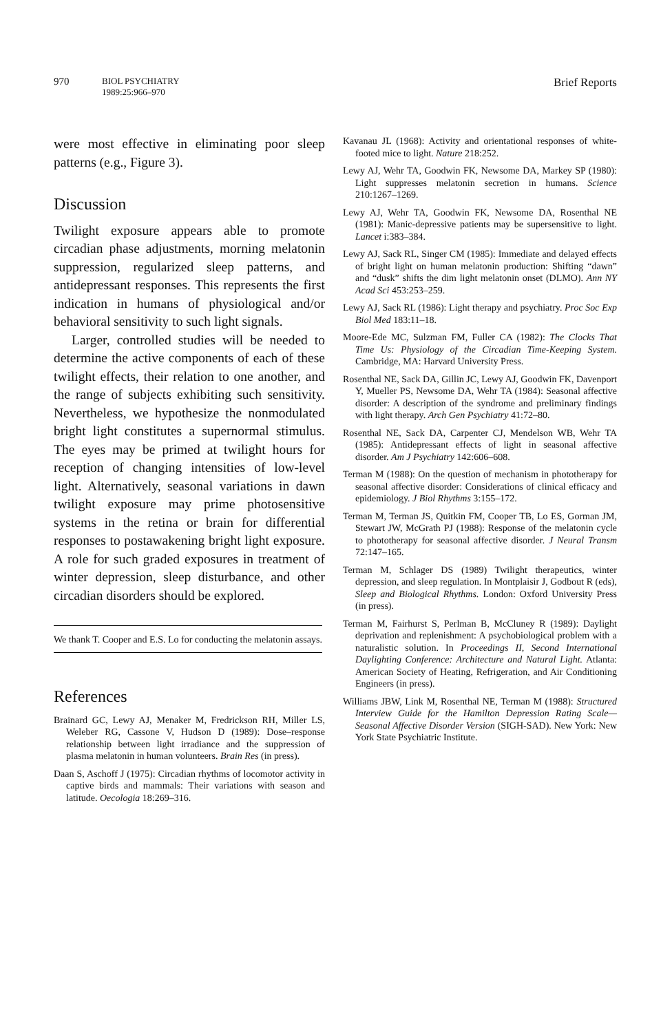970
BIOL PSYCHIATRY
1989:25:966–970
Brief Reports
were most effective in eliminating poor sleep patterns (e.g., Figure 3).
Discussion
Twilight exposure appears able to promote circadian phase adjustments, morning melatonin suppression, regularized sleep patterns, and antidepressant responses. This represents the first indication in humans of physiological and/or behavioral sensitivity to such light signals.
Larger, controlled studies will be needed to determine the active components of each of these twilight effects, their relation to one another, and the range of subjects exhibiting such sensitivity. Nevertheless, we hypothesize the nonmodulated bright light constitutes a supernormal stimulus. The eyes may be primed at twilight hours for reception of changing intensities of low-level light. Alternatively, seasonal variations in dawn twilight exposure may prime photosensitive systems in the retina or brain for differential responses to postawakening bright light exposure. A role for such graded exposures in treatment of winter depression, sleep disturbance, and other circadian disorders should be explored.
We thank T. Cooper and E.S. Lo for conducting the melatonin assays.
References
Brainard GC, Lewy AJ, Menaker M, Fredrickson RH, Miller LS, Weleber RG, Cassone V, Hudson D (1989): Dose–response relationship between light irradiance and the suppression of plasma melatonin in human volunteers. Brain Res (in press).
Daan S, Aschoff J (1975): Circadian rhythms of locomotor activity in captive birds and mammals: Their variations with season and latitude. Oecologia 18:269–316.
Kavanau JL (1968): Activity and orientational responses of white-footed mice to light. Nature 218:252.
Lewy AJ, Wehr TA, Goodwin FK, Newsome DA, Markey SP (1980): Light suppresses melatonin secretion in humans. Science 210:1267–1269.
Lewy AJ, Wehr TA, Goodwin FK, Newsome DA, Rosenthal NE (1981): Manic-depressive patients may be supersensitive to light. Lancet i:383–384.
Lewy AJ, Sack RL, Singer CM (1985): Immediate and delayed effects of bright light on human melatonin production: Shifting “dawn” and “dusk” shifts the dim light melatonin onset (DLMO). Ann NY Acad Sci 453:253–259.
Lewy AJ, Sack RL (1986): Light therapy and psychiatry. Proc Soc Exp Biol Med 183:11–18.
Moore-Ede MC, Sulzman FM, Fuller CA (1982): The Clocks That Time Us: Physiology of the Circadian Time-Keeping System. Cambridge, MA: Harvard University Press.
Rosenthal NE, Sack DA, Gillin JC, Lewy AJ, Goodwin FK, Davenport Y, Mueller PS, Newsome DA, Wehr TA (1984): Seasonal affective disorder: A description of the syndrome and preliminary findings with light therapy. Arch Gen Psychiatry 41:72–80.
Rosenthal NE, Sack DA, Carpenter CJ, Mendelson WB, Wehr TA (1985): Antidepressant effects of light in seasonal affective disorder. Am J Psychiatry 142:606–608.
Terman M (1988): On the question of mechanism in phototherapy for seasonal affective disorder: Considerations of clinical efficacy and epidemiology. J Biol Rhythms 3:155–172.
Terman M, Terman JS, Quitkin FM, Cooper TB, Lo ES, Gorman JM, Stewart JW, McGrath PJ (1988): Response of the melatonin cycle to phototherapy for seasonal affective disorder. J Neural Transm 72:147–165.
Terman M, Schlager DS (1989) Twilight therapeutics, winter depression, and sleep regulation. In Montplaisir J, Godbout R (eds), Sleep and Biological Rhythms. London: Oxford University Press (in press).
Terman M, Fairhurst S, Perlman B, McCluney R (1989): Daylight deprivation and replenishment: A psychobiological problem with a naturalistic solution. In Proceedings II, Second International Daylighting Conference: Architecture and Natural Light. Atlanta: American Society of Heating, Refrigeration, and Air Conditioning Engineers (in press).
Williams JBW, Link M, Rosenthal NE, Terman M (1988): Structured Interview Guide for the Hamilton Depression Rating Scale—Seasonal Affective Disorder Version (SIGH-SAD). New York: New York State Psychiatric Institute.